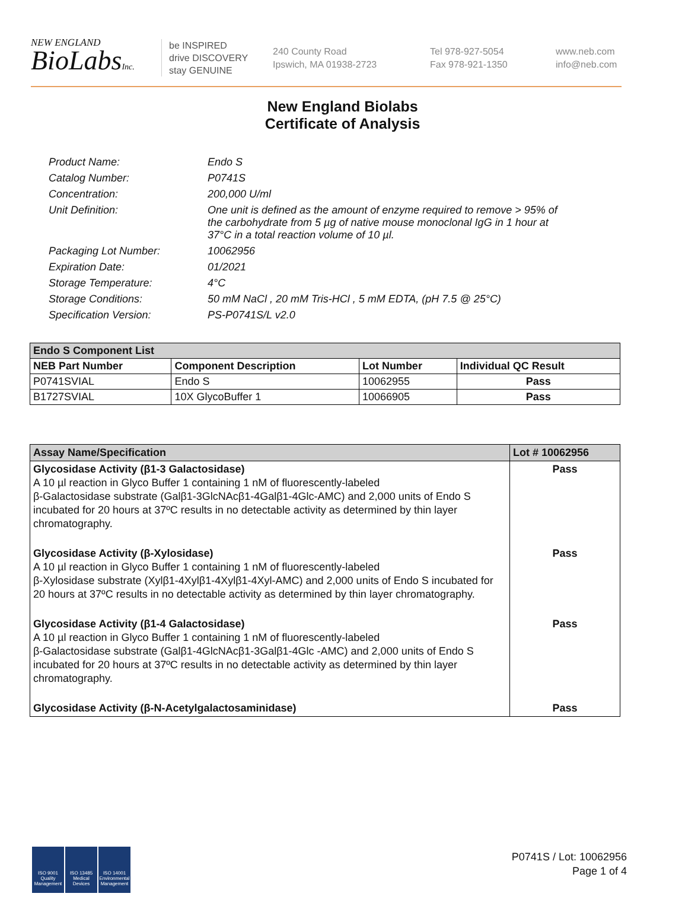NEW ENGLAND
BioLabsInc.
be INSPIRED
drive DISCOVERY
stay GENUINE
240 County Road
Ipswich, MA 01938-2723
Tel 978-927-5054
Fax 978-921-1350
www.neb.com
info@neb.com
New England Biolabs
Certificate of Analysis
Product Name: Endo S
Catalog Number: P0741S
Concentration: 200,000 U/ml
Unit Definition: One unit is defined as the amount of enzyme required to remove > 95% of the carbohydrate from 5 µg of native mouse monoclonal IgG in 1 hour at 37°C in a total reaction volume of 10 µl.
Packaging Lot Number: 10062956
Expiration Date: 01/2021
Storage Temperature: 4°C
Storage Conditions: 50 mM NaCl , 20 mM Tris-HCl , 5 mM EDTA, (pH 7.5 @ 25°C)
Specification Version: PS-P0741S/L v2.0
| Endo S Component List | | | |
| --- | --- | --- | --- |
| NEB Part Number | Component Description | Lot Number | Individual QC Result |
| P0741SVIAL | Endo S | 10062955 | Pass |
| B1727SVIAL | 10X GlycoBuffer 1 | 10066905 | Pass |
| Assay Name/Specification | Lot # 10062956 |
| --- | --- |
| Glycosidase Activity (β1-3 Galactosidase) A 10 µl reaction in Glyco Buffer 1 containing 1 nM of fluorescently-labeled β-Galactosidase substrate (Galβ1-3GlcNAcβ1-4Galβ1-4Glc-AMC) and 2,000 units of Endo S incubated for 20 hours at 37ºC results in no detectable activity as determined by thin layer chromatography. | Pass |
| Glycosidase Activity (β-Xylosidase) A 10 µl reaction in Glyco Buffer 1 containing 1 nM of fluorescently-labeled β-Xylosidase substrate (Xylβ1-4Xylβ1-4Xylβ1-4Xyl-AMC) and 2,000 units of Endo S incubated for 20 hours at 37ºC results in no detectable activity as determined by thin layer chromatography. | Pass |
| Glycosidase Activity (β1-4 Galactosidase) A 10 µl reaction in Glyco Buffer 1 containing 1 nM of fluorescently-labeled β-Galactosidase substrate (Galβ1-4GlcNAcβ1-3Galβ1-4Glc -AMC) and 2,000 units of Endo S incubated for 20 hours at 37ºC results in no detectable activity as determined by thin layer chromatography. | Pass |
| Glycosidase Activity (β-N-Acetylgalactosaminidase) | Pass |
ISO 9001 Quality Management
ISO 13485 Medical Devices
ISO 14001 Environmental Management
P0741S / Lot: 10062956
Page 1 of 4